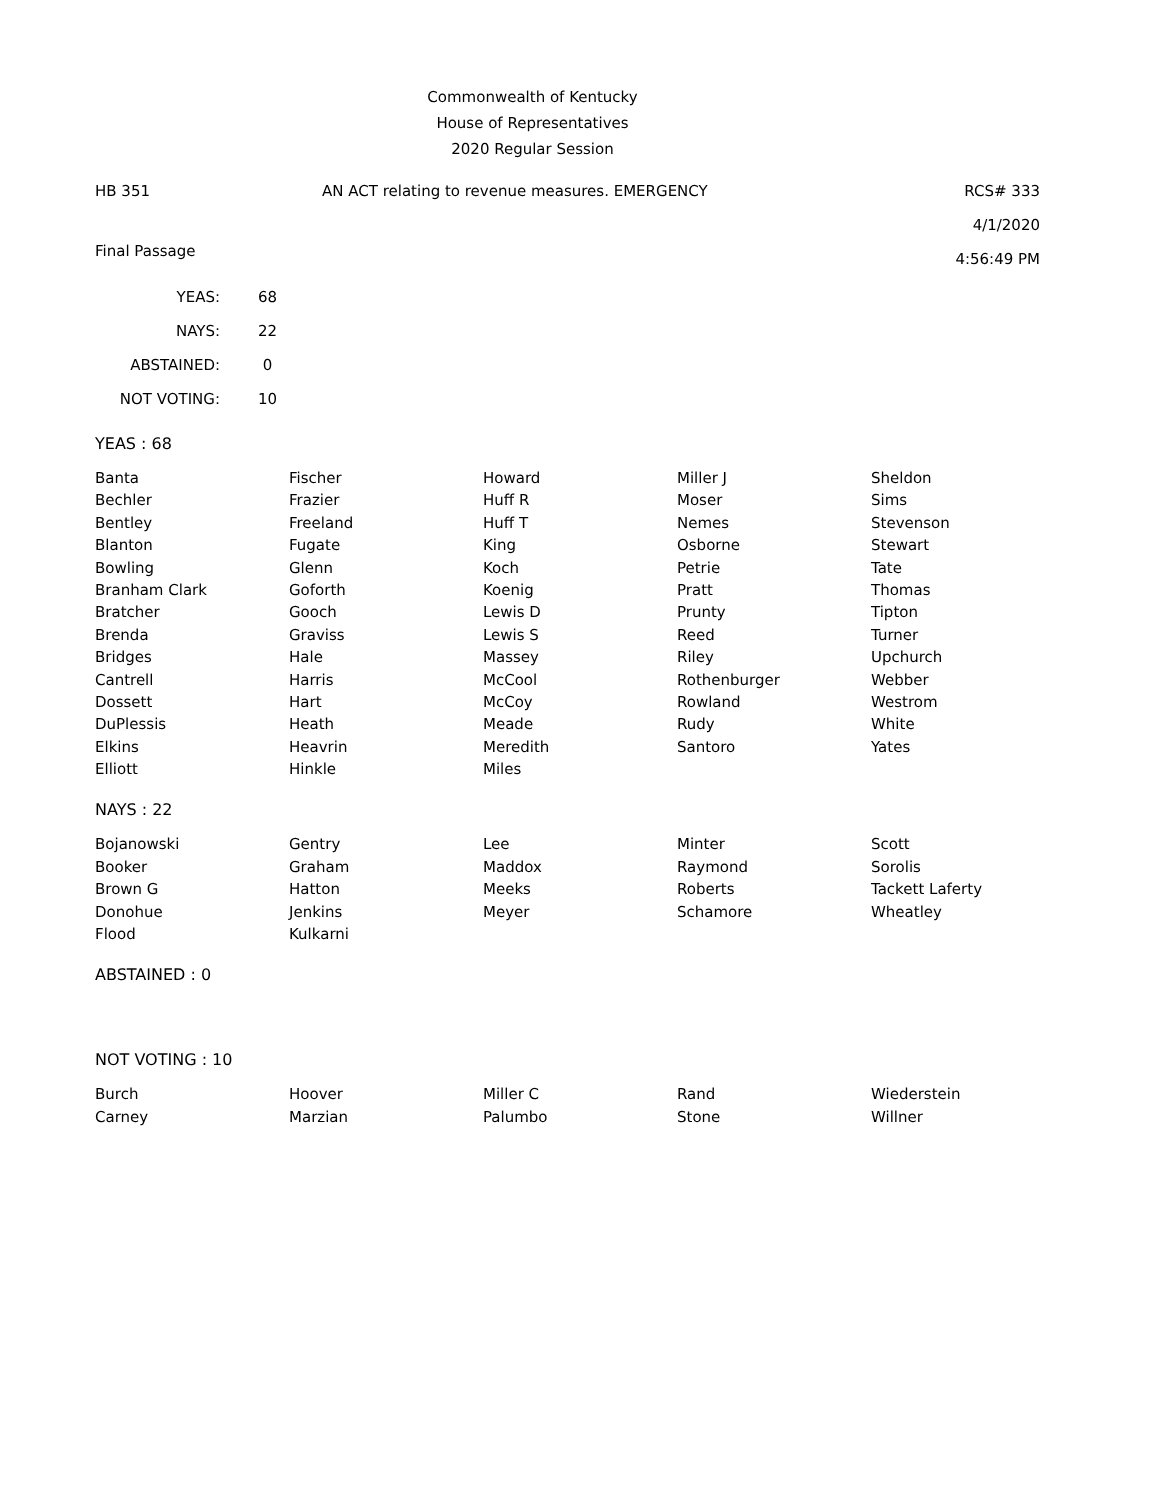Commonwealth of Kentucky
House of Representatives
2020 Regular Session
HB 351 AN ACT relating to revenue measures. EMERGENCY
RCS# 333
4/1/2020
4:56:49 PM
Final Passage
| YEAS: | 68 |
| NAYS: | 22 |
| ABSTAINED: | 0 |
| NOT VOTING: | 10 |
YEAS : 68
| Banta | Fischer | Howard | Miller J | Sheldon |
| Bechler | Frazier | Huff R | Moser | Sims |
| Bentley | Freeland | Huff T | Nemes | Stevenson |
| Blanton | Fugate | King | Osborne | Stewart |
| Bowling | Glenn | Koch | Petrie | Tate |
| Branham Clark | Goforth | Koenig | Pratt | Thomas |
| Bratcher | Gooch | Lewis D | Prunty | Tipton |
| Brenda | Graviss | Lewis S | Reed | Turner |
| Bridges | Hale | Massey | Riley | Upchurch |
| Cantrell | Harris | McCool | Rothenburger | Webber |
| Dossett | Hart | McCoy | Rowland | Westrom |
| DuPlessis | Heath | Meade | Rudy | White |
| Elkins | Heavrin | Meredith | Santoro | Yates |
| Elliott | Hinkle | Miles | | |
NAYS : 22
| Bojanowski | Gentry | Lee | Minter | Scott |
| Booker | Graham | Maddox | Raymond | Sorolis |
| Brown G | Hatton | Meeks | Roberts | Tackett Laferty |
| Donohue | Jenkins | Meyer | Schamore | Wheatley |
| Flood | Kulkarni | | | |
ABSTAINED : 0
NOT VOTING : 10
| Burch | Hoover | Miller C | Rand | Wiederstein |
| Carney | Marzian | Palumbo | Stone | Willner |